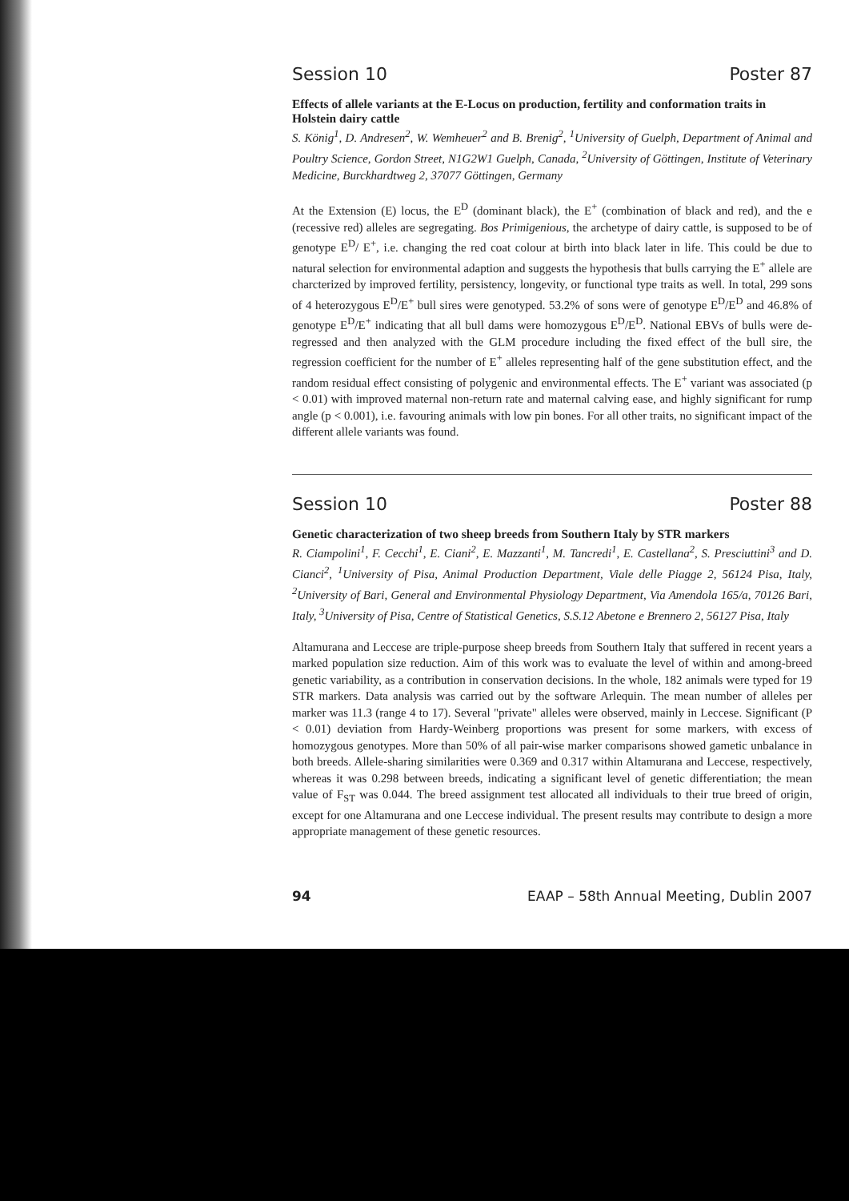Session 10 Poster 87
Effects of allele variants at the E-Locus on production, fertility and conformation traits in Holstein dairy cattle
S. König<sup>1</sup>, D. Andresen<sup>2</sup>, W. Wemheuer<sup>2</sup> and B. Brenig<sup>2</sup>, <sup>1</sup>University of Guelph, Department of Animal and Poultry Science, Gordon Street, N1G2W1 Guelph, Canada, <sup>2</sup>University of Göttingen, Institute of Veterinary Medicine, Burckhardtweg 2, 37077 Göttingen, Germany
At the Extension (E) locus, the E<sup>D</sup> (dominant black), the E<sup>+</sup> (combination of black and red), and the e (recessive red) alleles are segregating. Bos Primigenious, the archetype of dairy cattle, is supposed to be of genotype E<sup>D</sup>/ E<sup>+</sup>, i.e. changing the red coat colour at birth into black later in life. This could be due to natural selection for environmental adaption and suggests the hypothesis that bulls carrying the E<sup>+</sup> allele are charcterized by improved fertility, persistency, longevity, or functional type traits as well. In total, 299 sons of 4 heterozygous E<sup>D</sup>/E<sup>+</sup> bull sires were genotyped. 53.2% of sons were of genotype E<sup>D</sup>/E<sup>D</sup> and 46.8% of genotype E<sup>D</sup>/E<sup>+</sup> indicating that all bull dams were homozygous E<sup>D</sup>/E<sup>D</sup>. National EBVs of bulls were de-regressed and then analyzed with the GLM procedure including the fixed effect of the bull sire, the regression coefficient for the number of E<sup>+</sup> alleles representing half of the gene substitution effect, and the random residual effect consisting of polygenic and environmental effects. The E<sup>+</sup> variant was associated (p < 0.01) with improved maternal non-return rate and maternal calving ease, and highly significant for rump angle (p < 0.001), i.e. favouring animals with low pin bones. For all other traits, no significant impact of the different allele variants was found.
Session 10 Poster 88
Genetic characterization of two sheep breeds from Southern Italy by STR markers
R. Ciampolini<sup>1</sup>, F. Cecchi<sup>1</sup>, E. Ciani<sup>2</sup>, E. Mazzanti<sup>1</sup>, M. Tancredi<sup>1</sup>, E. Castellana<sup>2</sup>, S. Presciuttini<sup>3</sup> and D. Cianci<sup>2</sup>, <sup>1</sup>University of Pisa, Animal Production Department, Viale delle Piagge 2, 56124 Pisa, Italy, <sup>2</sup>University of Bari, General and Environmental Physiology Department, Via Amendola 165/a, 70126 Bari, Italy, <sup>3</sup>University of Pisa, Centre of Statistical Genetics, S.S.12 Abetone e Brennero 2, 56127 Pisa, Italy
Altamurana and Leccese are triple-purpose sheep breeds from Southern Italy that suffered in recent years a marked population size reduction. Aim of this work was to evaluate the level of within and among-breed genetic variability, as a contribution in conservation decisions. In the whole, 182 animals were typed for 19 STR markers. Data analysis was carried out by the software Arlequin. The mean number of alleles per marker was 11.3 (range 4 to 17). Several "private" alleles were observed, mainly in Leccese. Significant (P < 0.01) deviation from Hardy-Weinberg proportions was present for some markers, with excess of homozygous genotypes. More than 50% of all pair-wise marker comparisons showed gametic unbalance in both breeds. Allele-sharing similarities were 0.369 and 0.317 within Altamurana and Leccese, respectively, whereas it was 0.298 between breeds, indicating a significant level of genetic differentiation; the mean value of F<sub>ST</sub> was 0.044. The breed assignment test allocated all individuals to their true breed of origin, except for one Altamurana and one Leccese individual. The present results may contribute to design a more appropriate management of these genetic resources.
94 EAAP – 58th Annual Meeting, Dublin 2007